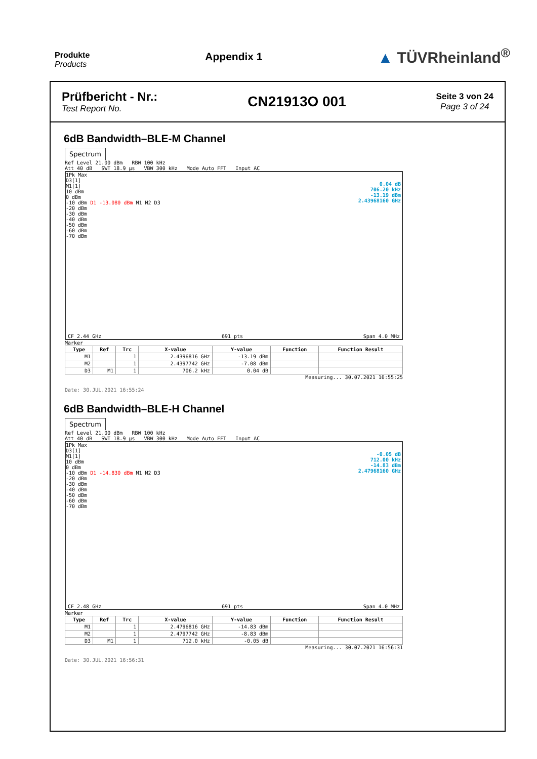Produkte
Products
Appendix 1
▲ TÜVRheinland<sup>®</sup>
Prüfbericht - Nr.:
Test Report No.
CN21913O 001
Seite 3 von 24
Page 3 of 24
6dB Bandwidth–BLE-M Channel
Spectrum
Ref Level 21.00 dBm RBW 100 kHz
Att 40 dB SWT 18.9 µs VBW 300 kHz Mode Auto FFT Input AC
1Pk Max
D3[1]
0.04 dB
706.20 kHz
-13.19 dBm
2.43968160 GHz
M1[1]
10 dBm
0 dBm
-10 dBm D1 -13.080 dBm M1 M2 D3
-20 dBm
-30 dBm
-40 dBm
-50 dBm
-60 dBm
-70 dBm
CF 2.44 GHz 691 pts Span 4.0 MHz
Marker
| Type | Ref | Trc | X-value | Y-value | Function | Function Result |
| --- | --- | --- | --- | --- | --- | --- |
| M1 | | 1 | 2.4396816 GHz | -13.19 dBm | | |
| M2 | | 1 | 2.4397742 GHz | -7.08 dBm | | |
| D3 | M1 | 1 | 706.2 kHz | 0.04 dB | | |
Measuring... 30.07.2021 16:55:25
Date: 30.JUL.2021 16:55:24
6dB Bandwidth–BLE-H Channel
Spectrum
Ref Level 21.00 dBm RBW 100 kHz
Att 40 dB SWT 18.9 µs VBW 300 kHz Mode Auto FFT Input AC
1Pk Max
D3[1]
-0.05 dB
712.00 kHz
-14.83 dBm
2.47968160 GHz
M1[1]
10 dBm
0 dBm
-10 dBm D1 -14.830 dBm M1 M2 D3
-20 dBm
-30 dBm
-40 dBm
-50 dBm
-60 dBm
-70 dBm
CF 2.48 GHz 691 pts Span 4.0 MHz
Marker
| Type | Ref | Trc | X-value | Y-value | Function | Function Result |
| --- | --- | --- | --- | --- | --- | --- |
| M1 | | 1 | 2.4796816 GHz | -14.83 dBm | | |
| M2 | | 1 | 2.4797742 GHz | -8.83 dBm | | |
| D3 | M1 | 1 | 712.0 kHz | -0.05 dB | | |
Measuring... 30.07.2021 16:56:31
Date: 30.JUL.2021 16:56:31